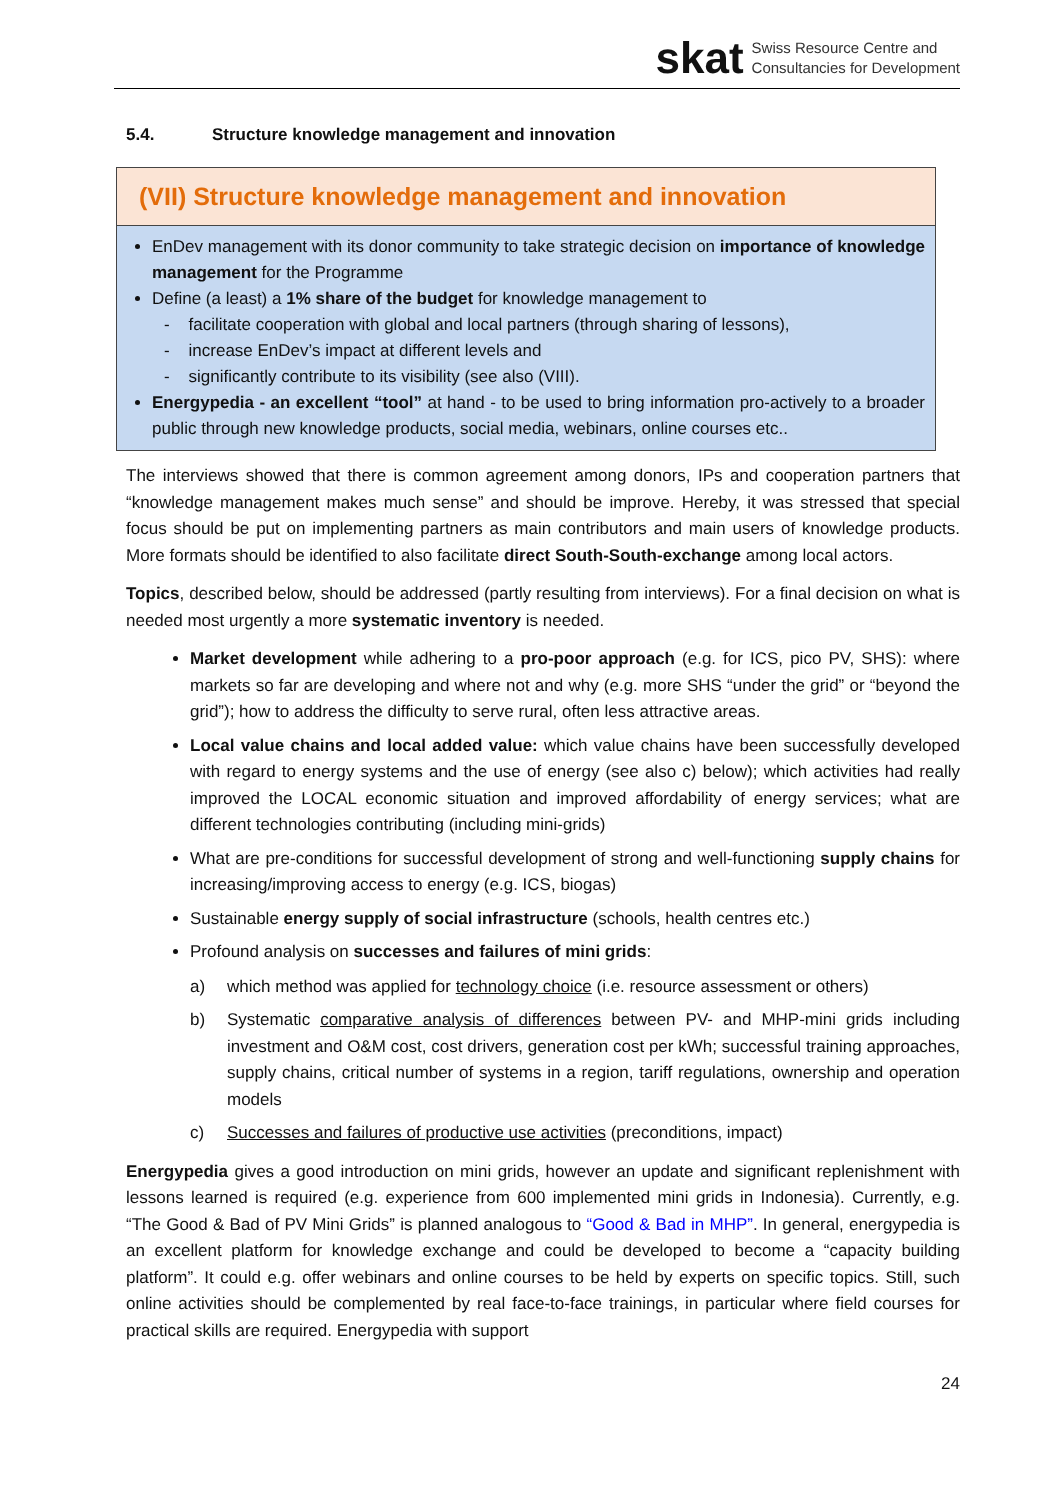skat
Swiss Resource Centre and
Consultancies for Development
5.4. Structure knowledge management and innovation
(VII) Structure knowledge management and innovation
EnDev management with its donor community to take strategic decision on importance of knowledge management for the Programme
Define (a least) a 1% share of the budget for knowledge management to
- facilitate cooperation with global and local partners (through sharing of lessons),
- increase EnDev’s impact at different levels and
- significantly contribute to its visibility (see also (VIII).
Energypedia - an excellent “tool” at hand - to be used to bring information pro-actively to a broader public through new knowledge products, social media, webinars, online courses etc..
The interviews showed that there is common agreement among donors, IPs and cooperation partners that “knowledge management makes much sense” and should be improve. Hereby, it was stressed that special focus should be put on implementing partners as main contributors and main users of knowledge products. More formats should be identified to also facilitate direct South-South-exchange among local actors.
Topics, described below, should be addressed (partly resulting from interviews). For a final decision on what is needed most urgently a more systematic inventory is needed.
Market development while adhering to a pro-poor approach (e.g. for ICS, pico PV, SHS): where markets so far are developing and where not and why (e.g. more SHS “under the grid” or “beyond the grid”); how to address the difficulty to serve rural, often less attractive areas.
Local value chains and local added value: which value chains have been successfully developed with regard to energy systems and the use of energy (see also c) below); which activities had really improved the LOCAL economic situation and improved affordability of energy services; what are different technologies contributing (including mini-grids)
What are pre-conditions for successful development of strong and well-functioning supply chains for increasing/improving access to energy (e.g. ICS, biogas)
Sustainable energy supply of social infrastructure (schools, health centres etc.)
Profound analysis on successes and failures of mini grids:
a) which method was applied for technology choice (i.e. resource assessment or others)
b) Systematic comparative analysis of differences between PV- and MHP-mini grids including investment and O&M cost, cost drivers, generation cost per kWh; successful training approaches, supply chains, critical number of systems in a region, tariff regulations, ownership and operation models
c) Successes and failures of productive use activities (preconditions, impact)
Energypedia gives a good introduction on mini grids, however an update and significant replenishment with lessons learned is required (e.g. experience from 600 implemented mini grids in Indonesia). Currently, e.g. “The Good & Bad of PV Mini Grids” is planned analogous to “Good & Bad in MHP”. In general, energypedia is an excellent platform for knowledge exchange and could be developed to become a “capacity building platform”. It could e.g. offer webinars and online courses to be held by experts on specific topics. Still, such online activities should be complemented by real face-to-face trainings, in particular where field courses for practical skills are required. Energypedia with support
24